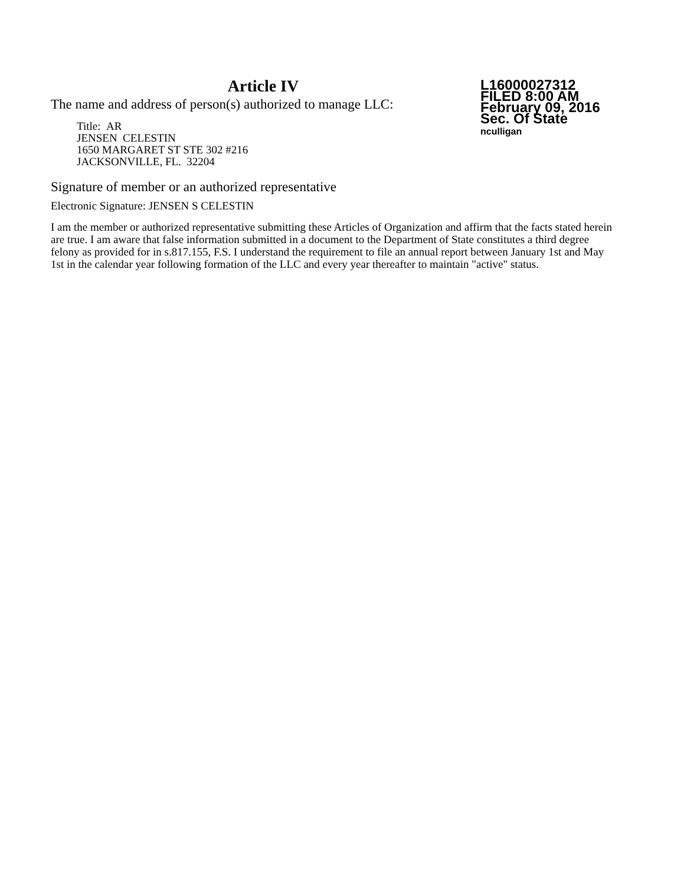Article IV
The name and address of person(s) authorized to manage LLC:
Title: AR
JENSEN CELESTIN
1650 MARGARET ST STE 302 #216
JACKSONVILLE, FL. 32204
L16000027312
FILED 8:00 AM
February 09, 2016
Sec. Of State
nculligan
Signature of member or an authorized representative
Electronic Signature: JENSEN S CELESTIN
I am the member or authorized representative submitting these Articles of Organization and affirm that the facts stated herein are true. I am aware that false information submitted in a document to the Department of State constitutes a third degree felony as provided for in s.817.155, F.S. I understand the requirement to file an annual report between January 1st and May 1st in the calendar year following formation of the LLC and every year thereafter to maintain "active" status.